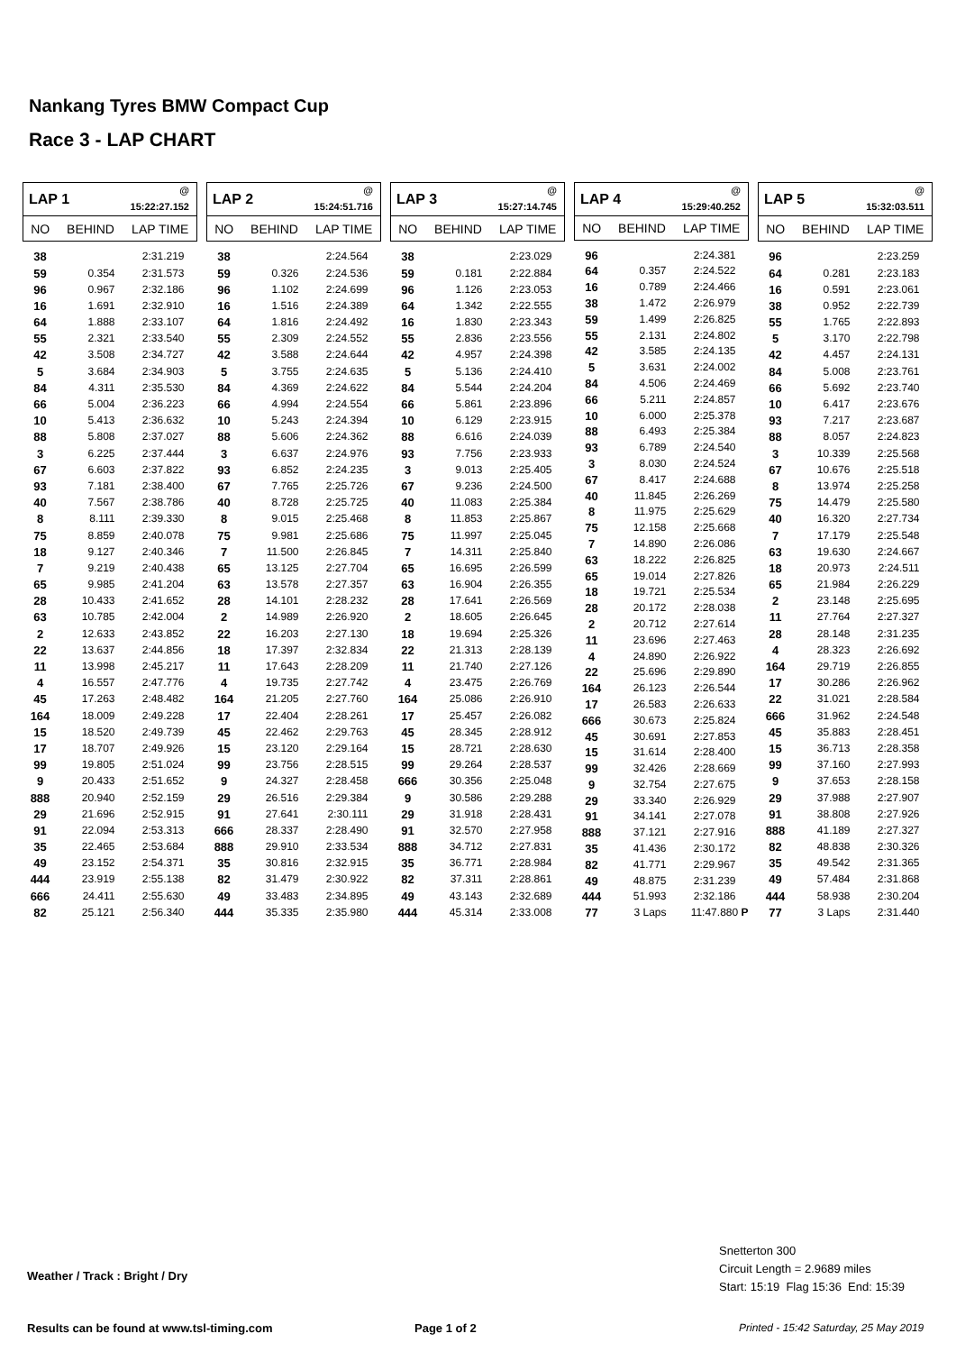Nankang Tyres BMW Compact Cup
Race 3 - LAP CHART
| LAP 1 | | @ 15:22:27.152 |
| NO | BEHIND | LAP TIME |
| 38 | | 2:31.219 |
| 59 | 0.354 | 2:31.573 |
| 96 | 0.967 | 2:32.186 |
| 16 | 1.691 | 2:32.910 |
| 64 | 1.888 | 2:33.107 |
| 55 | 2.321 | 2:33.540 |
| 42 | 3.508 | 2:34.727 |
| 5 | 3.684 | 2:34.903 |
| 84 | 4.311 | 2:35.530 |
| 66 | 5.004 | 2:36.223 |
| 10 | 5.413 | 2:36.632 |
| 88 | 5.808 | 2:37.027 |
| 3 | 6.225 | 2:37.444 |
| 67 | 6.603 | 2:37.822 |
| 93 | 7.181 | 2:38.400 |
| 40 | 7.567 | 2:38.786 |
| 8 | 8.111 | 2:39.330 |
| 75 | 8.859 | 2:40.078 |
| 18 | 9.127 | 2:40.346 |
| 7 | 9.219 | 2:40.438 |
| 65 | 9.985 | 2:41.204 |
| 28 | 10.433 | 2:41.652 |
| 63 | 10.785 | 2:42.004 |
| 2 | 12.633 | 2:43.852 |
| 22 | 13.637 | 2:44.856 |
| 11 | 13.998 | 2:45.217 |
| 4 | 16.557 | 2:47.776 |
| 45 | 17.263 | 2:48.482 |
| 164 | 18.009 | 2:49.228 |
| 15 | 18.520 | 2:49.739 |
| 17 | 18.707 | 2:49.926 |
| 99 | 19.805 | 2:51.024 |
| 9 | 20.433 | 2:51.652 |
| 888 | 20.940 | 2:52.159 |
| 29 | 21.696 | 2:52.915 |
| 91 | 22.094 | 2:53.313 |
| 35 | 22.465 | 2:53.684 |
| 49 | 23.152 | 2:54.371 |
| 444 | 23.919 | 2:55.138 |
| 666 | 24.411 | 2:55.630 |
| 82 | 25.121 | 2:56.340 |
| LAP 2 | | @ 15:24:51.716 |
| NO | BEHIND | LAP TIME |
| 38 | | 2:24.564 |
| 59 | 0.326 | 2:24.536 |
| 96 | 1.102 | 2:24.699 |
| 16 | 1.516 | 2:24.389 |
| 64 | 1.816 | 2:24.492 |
| 55 | 2.309 | 2:24.552 |
| 42 | 3.588 | 2:24.644 |
| 5 | 3.755 | 2:24.635 |
| 84 | 4.369 | 2:24.622 |
| 66 | 4.994 | 2:24.554 |
| 10 | 5.243 | 2:24.394 |
| 88 | 5.606 | 2:24.362 |
| 3 | 6.637 | 2:24.976 |
| 93 | 6.852 | 2:24.235 |
| 67 | 7.765 | 2:25.726 |
| 40 | 8.728 | 2:25.725 |
| 8 | 9.015 | 2:25.468 |
| 75 | 9.981 | 2:25.686 |
| 7 | 11.500 | 2:26.845 |
| 65 | 13.125 | 2:27.704 |
| 63 | 13.578 | 2:27.357 |
| 28 | 14.101 | 2:28.232 |
| 2 | 14.989 | 2:26.920 |
| 22 | 16.203 | 2:27.130 |
| 18 | 17.397 | 2:32.834 |
| 11 | 17.643 | 2:28.209 |
| 4 | 19.735 | 2:27.742 |
| 164 | 21.205 | 2:27.760 |
| 17 | 22.404 | 2:28.261 |
| 45 | 22.462 | 2:29.763 |
| 15 | 23.120 | 2:29.164 |
| 99 | 23.756 | 2:28.515 |
| 9 | 24.327 | 2:28.458 |
| 29 | 26.516 | 2:29.384 |
| 91 | 27.641 | 2:30.111 |
| 666 | 28.337 | 2:28.490 |
| 888 | 29.910 | 2:33.534 |
| 35 | 30.816 | 2:32.915 |
| 82 | 31.479 | 2:30.922 |
| 49 | 33.483 | 2:34.895 |
| 444 | 35.335 | 2:35.980 |
| LAP 3 | | @ 15:27:14.745 |
| NO | BEHIND | LAP TIME |
| 38 | | 2:23.029 |
| 59 | 0.181 | 2:22.884 |
| 96 | 1.126 | 2:23.053 |
| 64 | 1.342 | 2:22.555 |
| 16 | 1.830 | 2:23.343 |
| 55 | 2.836 | 2:23.556 |
| 42 | 4.957 | 2:24.398 |
| 5 | 5.136 | 2:24.410 |
| 84 | 5.544 | 2:24.204 |
| 66 | 5.861 | 2:23.896 |
| 10 | 6.129 | 2:23.915 |
| 88 | 6.616 | 2:24.039 |
| 93 | 7.756 | 2:23.933 |
| 3 | 9.013 | 2:25.405 |
| 67 | 9.236 | 2:24.500 |
| 40 | 11.083 | 2:25.384 |
| 8 | 11.853 | 2:25.867 |
| 75 | 11.997 | 2:25.045 |
| 7 | 14.311 | 2:25.840 |
| 65 | 16.695 | 2:26.599 |
| 63 | 16.904 | 2:26.355 |
| 28 | 17.641 | 2:26.569 |
| 2 | 18.605 | 2:26.645 |
| 18 | 19.694 | 2:25.326 |
| 22 | 21.313 | 2:28.139 |
| 11 | 21.740 | 2:27.126 |
| 4 | 23.475 | 2:26.769 |
| 164 | 25.086 | 2:26.910 |
| 17 | 25.457 | 2:26.082 |
| 45 | 28.345 | 2:28.912 |
| 15 | 28.721 | 2:28.630 |
| 99 | 29.264 | 2:28.537 |
| 666 | 30.356 | 2:25.048 |
| 9 | 30.586 | 2:29.288 |
| 29 | 31.918 | 2:28.431 |
| 91 | 32.570 | 2:27.958 |
| 888 | 34.712 | 2:27.831 |
| 35 | 36.771 | 2:28.984 |
| 82 | 37.311 | 2:28.861 |
| 49 | 43.143 | 2:32.689 |
| 444 | 45.314 | 2:33.008 |
| LAP 4 | | @ 15:29:40.252 |
| NO | BEHIND | LAP TIME |
| 96 | | 2:24.381 |
| 64 | 0.357 | 2:24.522 |
| 16 | 0.789 | 2:24.466 |
| 38 | 1.472 | 2:26.979 |
| 59 | 1.499 | 2:26.825 |
| 55 | 2.131 | 2:24.802 |
| 42 | 3.585 | 2:24.135 |
| 5 | 3.631 | 2:24.002 |
| 84 | 4.506 | 2:24.469 |
| 66 | 5.211 | 2:24.857 |
| 10 | 6.000 | 2:25.378 |
| 88 | 6.493 | 2:25.384 |
| 93 | 6.789 | 2:24.540 |
| 3 | 8.030 | 2:24.524 |
| 67 | 8.417 | 2:24.688 |
| 40 | 11.845 | 2:26.269 |
| 8 | 11.975 | 2:25.629 |
| 75 | 12.158 | 2:25.668 |
| 7 | 14.890 | 2:26.086 |
| 63 | 18.222 | 2:26.825 |
| 65 | 19.014 | 2:27.826 |
| 18 | 19.721 | 2:25.534 |
| 28 | 20.172 | 2:28.038 |
| 2 | 20.712 | 2:27.614 |
| 11 | 23.696 | 2:27.463 |
| 4 | 24.890 | 2:26.922 |
| 22 | 25.696 | 2:29.890 |
| 164 | 26.123 | 2:26.544 |
| 17 | 26.583 | 2:26.633 |
| 666 | 30.673 | 2:25.824 |
| 45 | 30.691 | 2:27.853 |
| 15 | 31.614 | 2:28.400 |
| 99 | 32.426 | 2:28.669 |
| 9 | 32.754 | 2:27.675 |
| 29 | 33.340 | 2:26.929 |
| 91 | 34.141 | 2:27.078 |
| 888 | 37.121 | 2:27.916 |
| 35 | 41.436 | 2:30.172 |
| 82 | 41.771 | 2:29.967 |
| 49 | 48.875 | 2:31.239 |
| 444 | 51.993 | 2:32.186 |
| 77 | 3 Laps | 11:47.880 P |
| LAP 5 | | @ 15:32:03.511 |
| NO | BEHIND | LAP TIME |
| 96 | | 2:23.259 |
| 64 | 0.281 | 2:23.183 |
| 16 | 0.591 | 2:23.061 |
| 38 | 0.952 | 2:22.739 |
| 55 | 1.765 | 2:22.893 |
| 5 | 3.170 | 2:22.798 |
| 42 | 4.457 | 2:24.131 |
| 84 | 5.008 | 2:23.761 |
| 66 | 5.692 | 2:23.740 |
| 10 | 6.417 | 2:23.676 |
| 93 | 7.217 | 2:23.687 |
| 88 | 8.057 | 2:24.823 |
| 3 | 10.339 | 2:25.568 |
| 67 | 10.676 | 2:25.518 |
| 8 | 13.974 | 2:25.258 |
| 75 | 14.479 | 2:25.580 |
| 40 | 16.320 | 2:27.734 |
| 7 | 17.179 | 2:25.548 |
| 63 | 19.630 | 2:24.667 |
| 18 | 20.973 | 2:24.511 |
| 65 | 21.984 | 2:26.229 |
| 2 | 23.148 | 2:25.695 |
| 11 | 27.764 | 2:27.327 |
| 28 | 28.148 | 2:31.235 |
| 4 | 28.323 | 2:26.692 |
| 164 | 29.719 | 2:26.855 |
| 17 | 30.286 | 2:26.962 |
| 22 | 31.021 | 2:28.584 |
| 666 | 31.962 | 2:24.548 |
| 45 | 35.883 | 2:28.451 |
| 15 | 36.713 | 2:28.358 |
| 99 | 37.160 | 2:27.993 |
| 9 | 37.653 | 2:28.158 |
| 29 | 37.988 | 2:27.907 |
| 91 | 38.808 | 2:27.926 |
| 888 | 41.189 | 2:27.327 |
| 82 | 48.838 | 2:30.326 |
| 35 | 49.542 | 2:31.365 |
| 49 | 57.484 | 2:31.868 |
| 444 | 58.938 | 2:30.204 |
| 77 | 3 Laps | 2:31.440 |
Weather / Track : Bright / Dry
Snetterton 300
Circuit Length = 2.9689 miles
Start: 15:19 Flag 15:36 End: 15:39
Results can be found at www.tsl-timing.com
Page 1 of 2
Printed - 15:42 Saturday, 25 May 2019